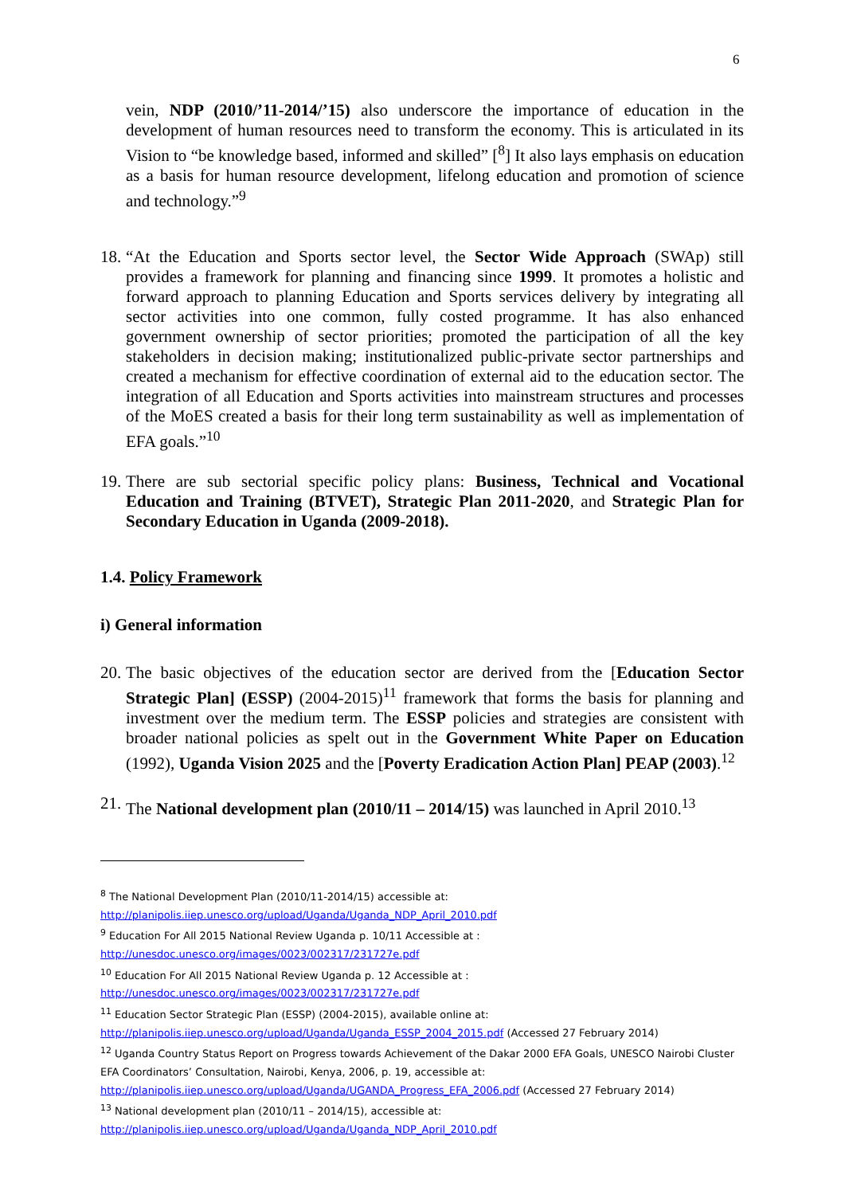6
vein, NDP (2010/’11-2014/’15) also underscore the importance of education in the development of human resources need to transform the economy. This is articulated in its Vision to “be knowledge based, informed and skilled” [<sup>8</sup>] It also lays emphasis on education as a basis for human resource development, lifelong education and promotion of science and technology.”<sup>9</sup>
18.
“At the Education and Sports sector level, the Sector Wide Approach (SWAp) still provides a framework for planning and financing since 1999. It promotes a holistic and forward approach to planning Education and Sports services delivery by integrating all sector activities into one common, fully costed programme. It has also enhanced government ownership of sector priorities; promoted the participation of all the key stakeholders in decision making; institutionalized public-private sector partnerships and created a mechanism for effective coordination of external aid to the education sector. The integration of all Education and Sports activities into mainstream structures and processes of the MoES created a basis for their long term sustainability as well as implementation of EFA goals.”<sup>10</sup>
19.
There are sub sectorial specific policy plans: Business, Technical and Vocational Education and Training (BTVET), Strategic Plan 2011-2020, and Strategic Plan for Secondary Education in Uganda (2009-2018).
1.4. Policy Framework
i) General information
20.
The basic objectives of the education sector are derived from the [Education Sector Strategic Plan] (ESSP) (2004-2015)<sup>11</sup> framework that forms the basis for planning and investment over the medium term. The ESSP policies and strategies are consistent with broader national policies as spelt out in the Government White Paper on Education (1992), Uganda Vision 2025 and the [Poverty Eradication Action Plan] PEAP (2003).<sup>12</sup>
21.
The National development plan (2010/11 – 2014/15) was launched in April 2010.<sup>13</sup>
<sup>8</sup> The National Development Plan (2010/11-2014/15) accessible at:
http://planipolis.iiep.unesco.org/upload/Uganda/Uganda_NDP_April_2010.pdf
<sup>9</sup> Education For All 2015 National Review Uganda p. 10/11 Accessible at :
http://unesdoc.unesco.org/images/0023/002317/231727e.pdf
<sup>10</sup> Education For All 2015 National Review Uganda p. 12 Accessible at :
http://unesdoc.unesco.org/images/0023/002317/231727e.pdf
<sup>11</sup> Education Sector Strategic Plan (ESSP) (2004-2015), available online at:
http://planipolis.iiep.unesco.org/upload/Uganda/Uganda_ESSP_2004_2015.pdf (Accessed 27 February 2014)
<sup>12</sup> Uganda Country Status Report on Progress towards Achievement of the Dakar 2000 EFA Goals, UNESCO Nairobi Cluster EFA Coordinators’ Consultation, Nairobi, Kenya, 2006, p. 19, accessible at:
http://planipolis.iiep.unesco.org/upload/Uganda/UGANDA_Progress_EFA_2006.pdf (Accessed 27 February 2014)
<sup>13</sup> National development plan (2010/11 – 2014/15), accessible at:
http://planipolis.iiep.unesco.org/upload/Uganda/Uganda_NDP_April_2010.pdf